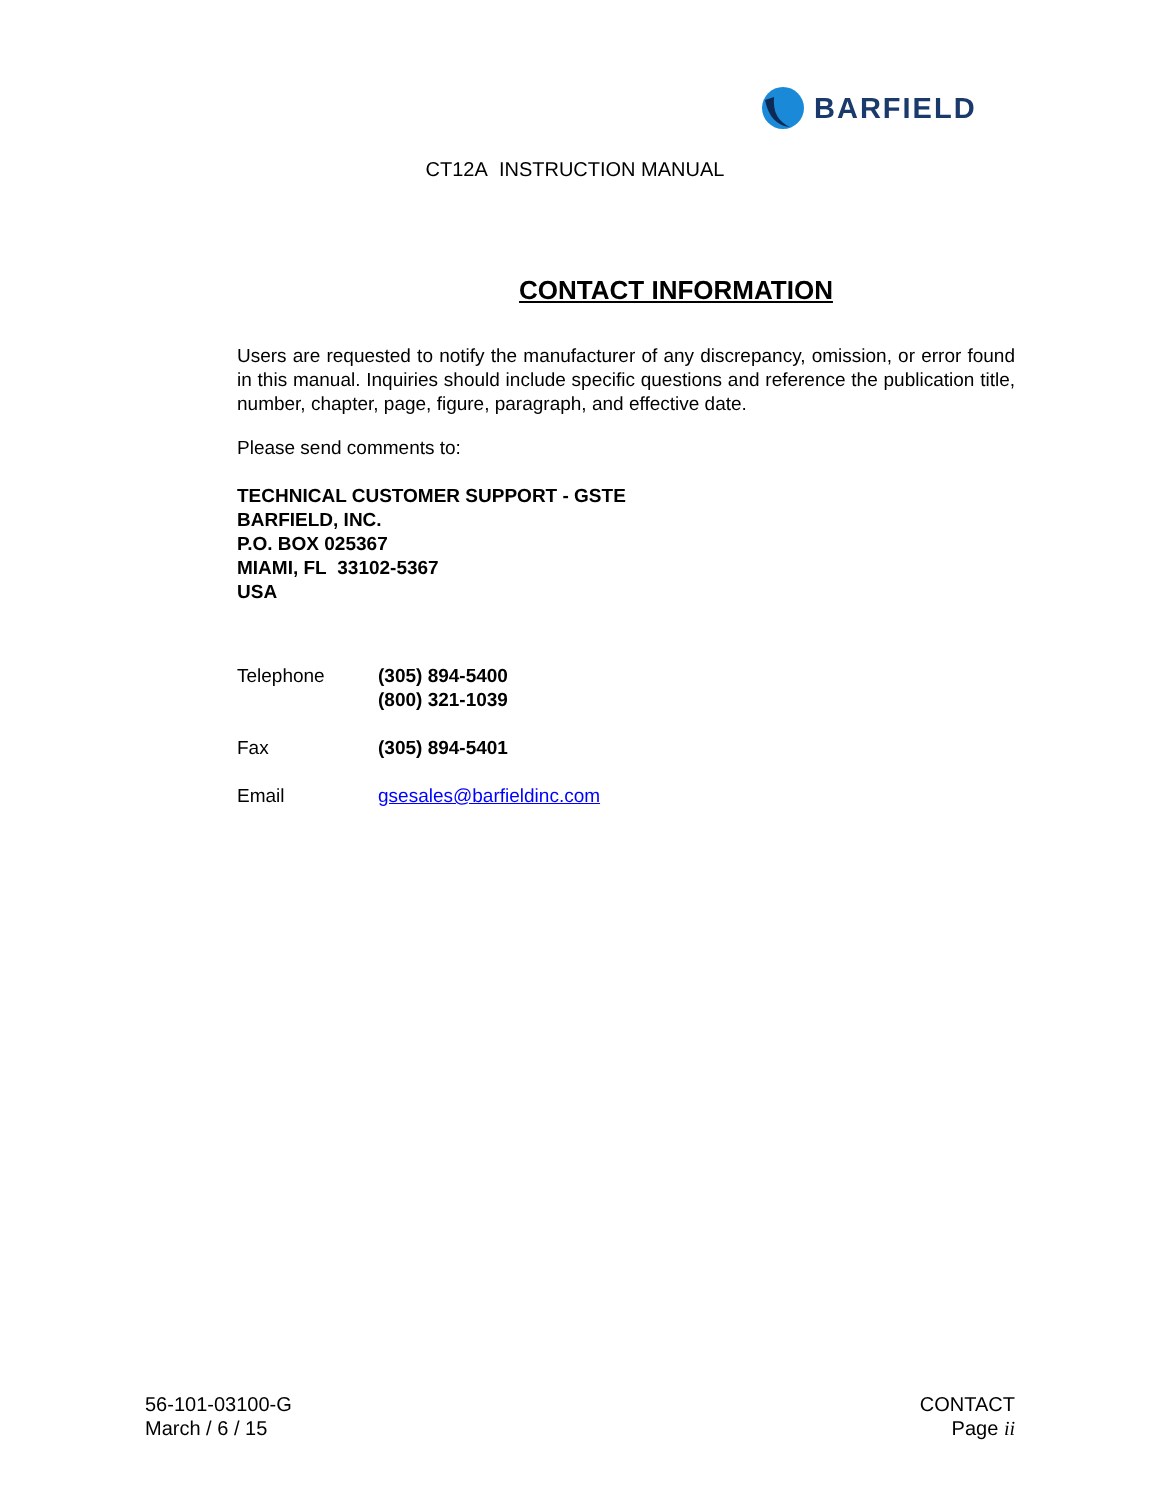BARFIELD
CT12A INSTRUCTION MANUAL
CONTACT INFORMATION
Users are requested to notify the manufacturer of any discrepancy, omission, or error found in this manual. Inquiries should include specific questions and reference the publication title, number, chapter, page, figure, paragraph, and effective date.
Please send comments to:
TECHNICAL CUSTOMER SUPPORT - GSTE
BARFIELD, INC.
P.O. BOX 025367
MIAMI, FL 33102-5367
USA
| Telephone | (305) 894-5400 (800) 321-1039 |
| Fax | (305) 894-5401 |
| Email | gsesales@barfieldinc.com |
56-101-03100-G
March / 6 / 15
CONTACT
Page ii